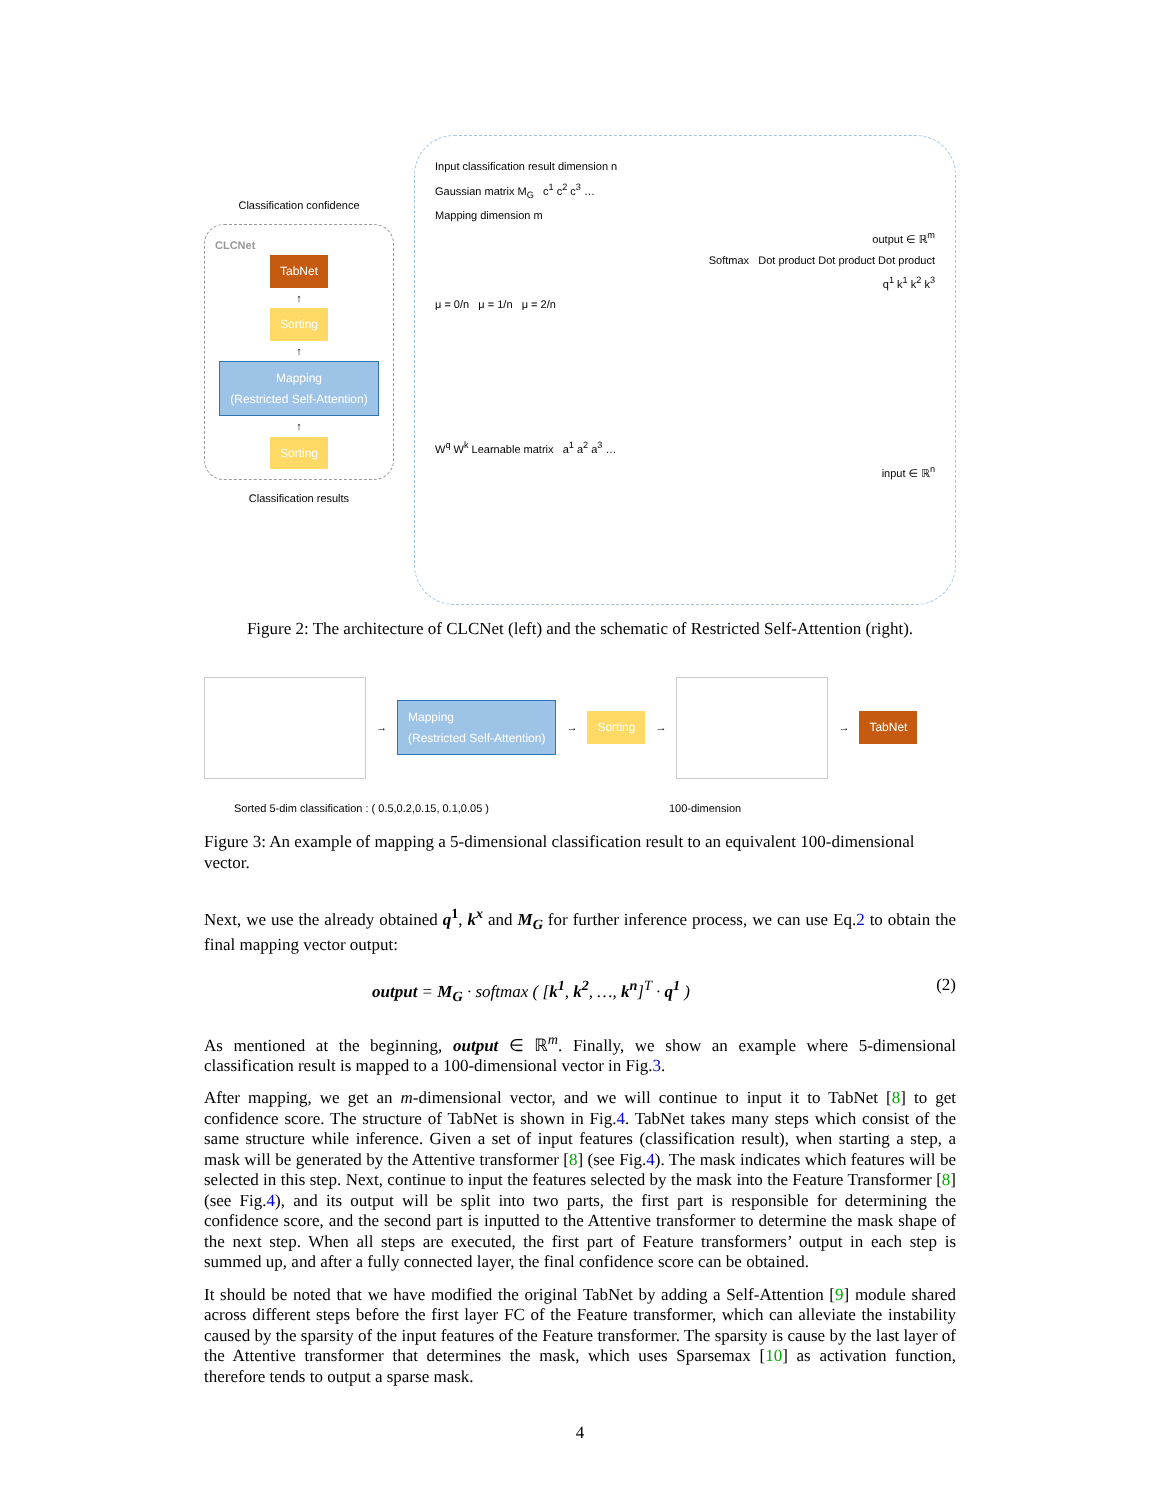Classification confidence
CLCNet
TabNet
↑
Sorting
↑
Mapping
(Restricted Self-Attention)
↑
Sorting
Classification results
Input classification result dimension n
Gaussian matrix M<sub>G</sub> c<sup>1</sup> c<sup>2</sup> c<sup>3</sup> …
Mapping dimension m
output ∈ ℝ<sup>m</sup>
Softmax Dot product Dot product Dot product
q<sup>1</sup> k<sup>1</sup> k<sup>2</sup> k<sup>3</sup>
μ = 0/n μ = 1/n μ = 2/n
W<sup>q</sup> W<sup>k</sup> Learnable matrix a<sup>1</sup> a<sup>2</sup> a<sup>3</sup> …
input ∈ ℝ<sup>n</sup>
Figure 2: The architecture of CLCNet (left) and the schematic of Restricted Self-Attention (right).
→
Mapping
(Restricted Self-Attention)
→
Sorting
→ →
TabNet
Sorted 5-dim classification : ( 0.5,0.2,0.15, 0.1,0.05 ) 100-dimension
Figure 3: An example of mapping a 5-dimensional classification result to an equivalent 100-dimensional vector.
Next, we use the already obtained q<sup>1</sup>, k<sup>x</sup> and M<sub>G</sub> for further inference process, we can use Eq.2 to obtain the final mapping vector output:
output = M<sub>G</sub> · softmax ( [k<sup>1</sup>, k<sup>2</sup>, …, k<sup>n</sup>]<sup>T</sup> · q<sup>1</sup> ) (2)
As mentioned at the beginning, output ∈ ℝ<sup>m</sup>. Finally, we show an example where 5-dimensional classification result is mapped to a 100-dimensional vector in Fig.3.
After mapping, we get an m-dimensional vector, and we will continue to input it to TabNet [8] to get confidence score. The structure of TabNet is shown in Fig.4. TabNet takes many steps which consist of the same structure while inference. Given a set of input features (classification result), when starting a step, a mask will be generated by the Attentive transformer [8] (see Fig.4). The mask indicates which features will be selected in this step. Next, continue to input the features selected by the mask into the Feature Transformer [8] (see Fig.4), and its output will be split into two parts, the first part is responsible for determining the confidence score, and the second part is inputted to the Attentive transformer to determine the mask shape of the next step. When all steps are executed, the first part of Feature transformers’ output in each step is summed up, and after a fully connected layer, the final confidence score can be obtained.
It should be noted that we have modified the original TabNet by adding a Self-Attention [9] module shared across different steps before the first layer FC of the Feature transformer, which can alleviate the instability caused by the sparsity of the input features of the Feature transformer. The sparsity is cause by the last layer of the Attentive transformer that determines the mask, which uses Sparsemax [10] as activation function, therefore tends to output a sparse mask.
4